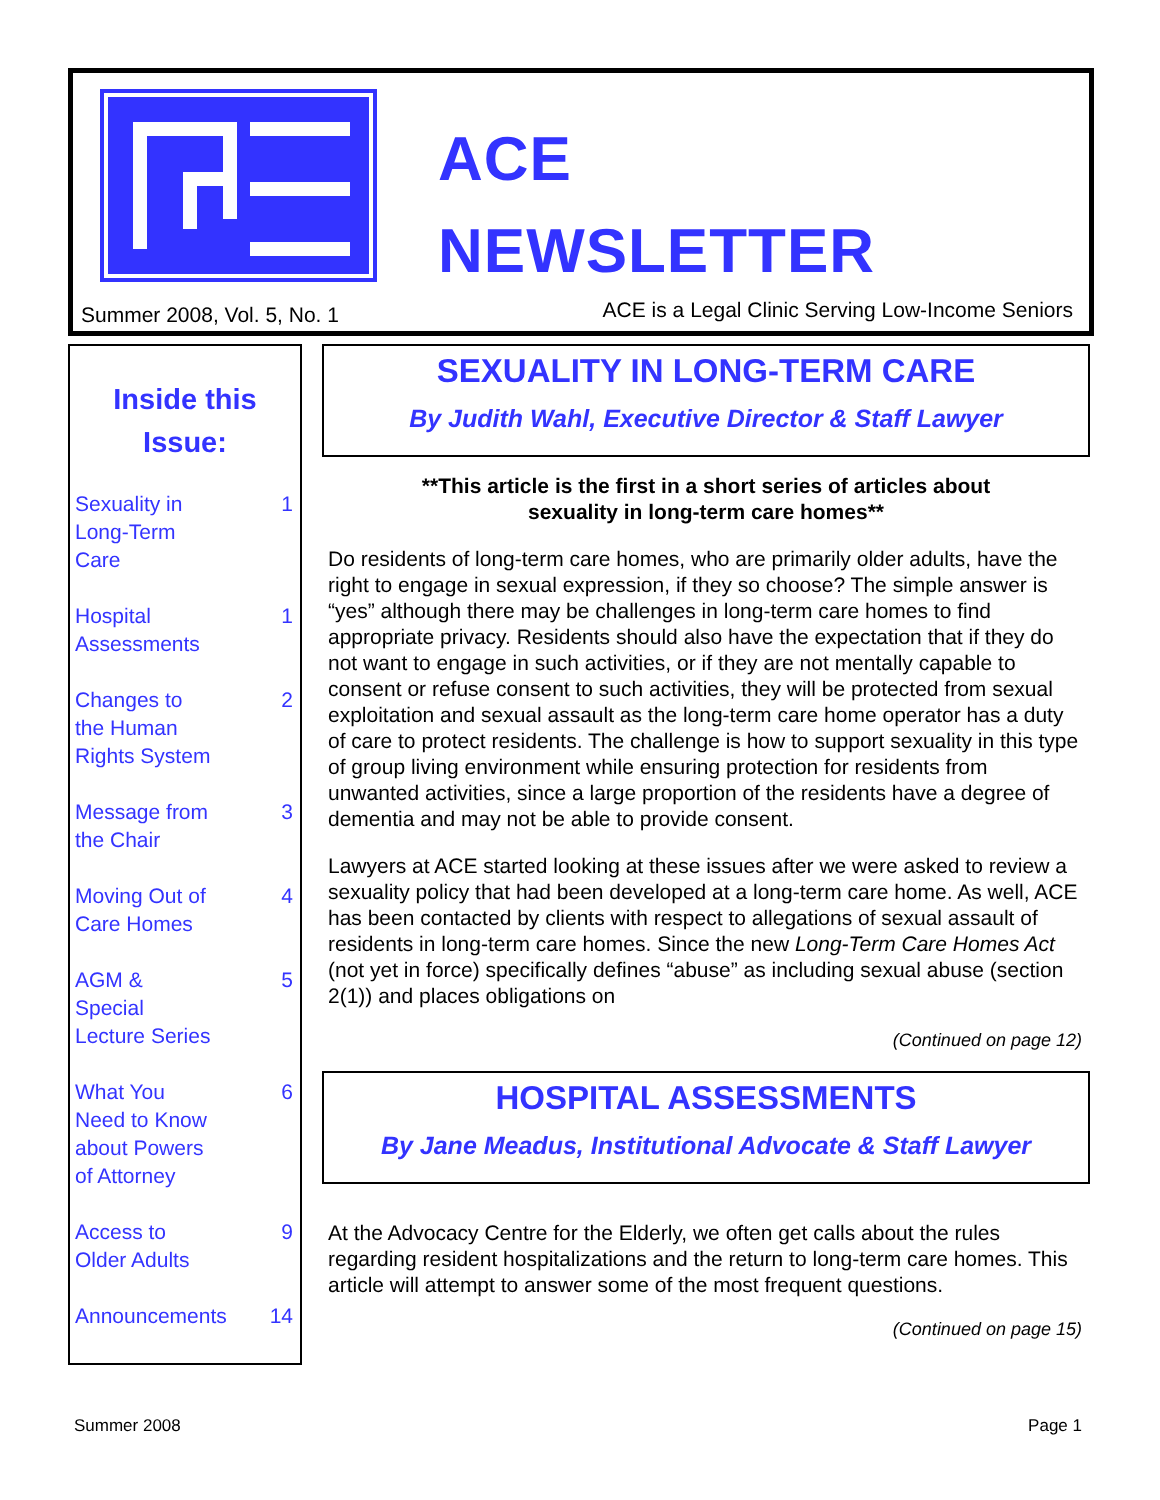ACE
NEWSLETTER
Summer 2008, Vol. 5, No. 1
ACE is a Legal Clinic Serving Low-Income Seniors
Inside this
Issue:
| Sexuality in Long-Term Care | 1 |
| Hospital Assessments | 1 |
| Changes to the Human Rights System | 2 |
| Message from the Chair | 3 |
| Moving Out of Care Homes | 4 |
| AGM & Special Lecture Series | 5 |
| What You Need to Know about Powers of Attorney | 6 |
| Access to Older Adults | 9 |
| Announcements | 14 |
SEXUALITY IN LONG-TERM CARE
By Judith Wahl, Executive Director & Staff Lawyer
**This article is the first in a short series of articles about
sexuality in long-term care homes**
Do residents of long-term care homes, who are primarily older adults, have the right to engage in sexual expression, if they so choose? The simple answer is “yes” although there may be challenges in long-term care homes to find appropriate privacy. Residents should also have the expectation that if they do not want to engage in such activities, or if they are not mentally capable to consent or refuse consent to such activities, they will be protected from sexual exploitation and sexual assault as the long-term care home operator has a duty of care to protect residents. The challenge is how to support sexuality in this type of group living environment while ensuring protection for residents from unwanted activities, since a large proportion of the residents have a degree of dementia and may not be able to provide consent.
Lawyers at ACE started looking at these issues after we were asked to review a sexuality policy that had been developed at a long-term care home. As well, ACE has been contacted by clients with respect to allegations of sexual assault of residents in long-term care homes. Since the new Long-Term Care Homes Act (not yet in force) specifically defines “abuse” as including sexual abuse (section 2(1)) and places obligations on
(Continued on page 12)
HOSPITAL ASSESSMENTS
By Jane Meadus, Institutional Advocate & Staff Lawyer
At the Advocacy Centre for the Elderly, we often get calls about the rules regarding resident hospitalizations and the return to long-term care homes. This article will attempt to answer some of the most frequent questions.
(Continued on page 15)
Summer 2008 Page 1